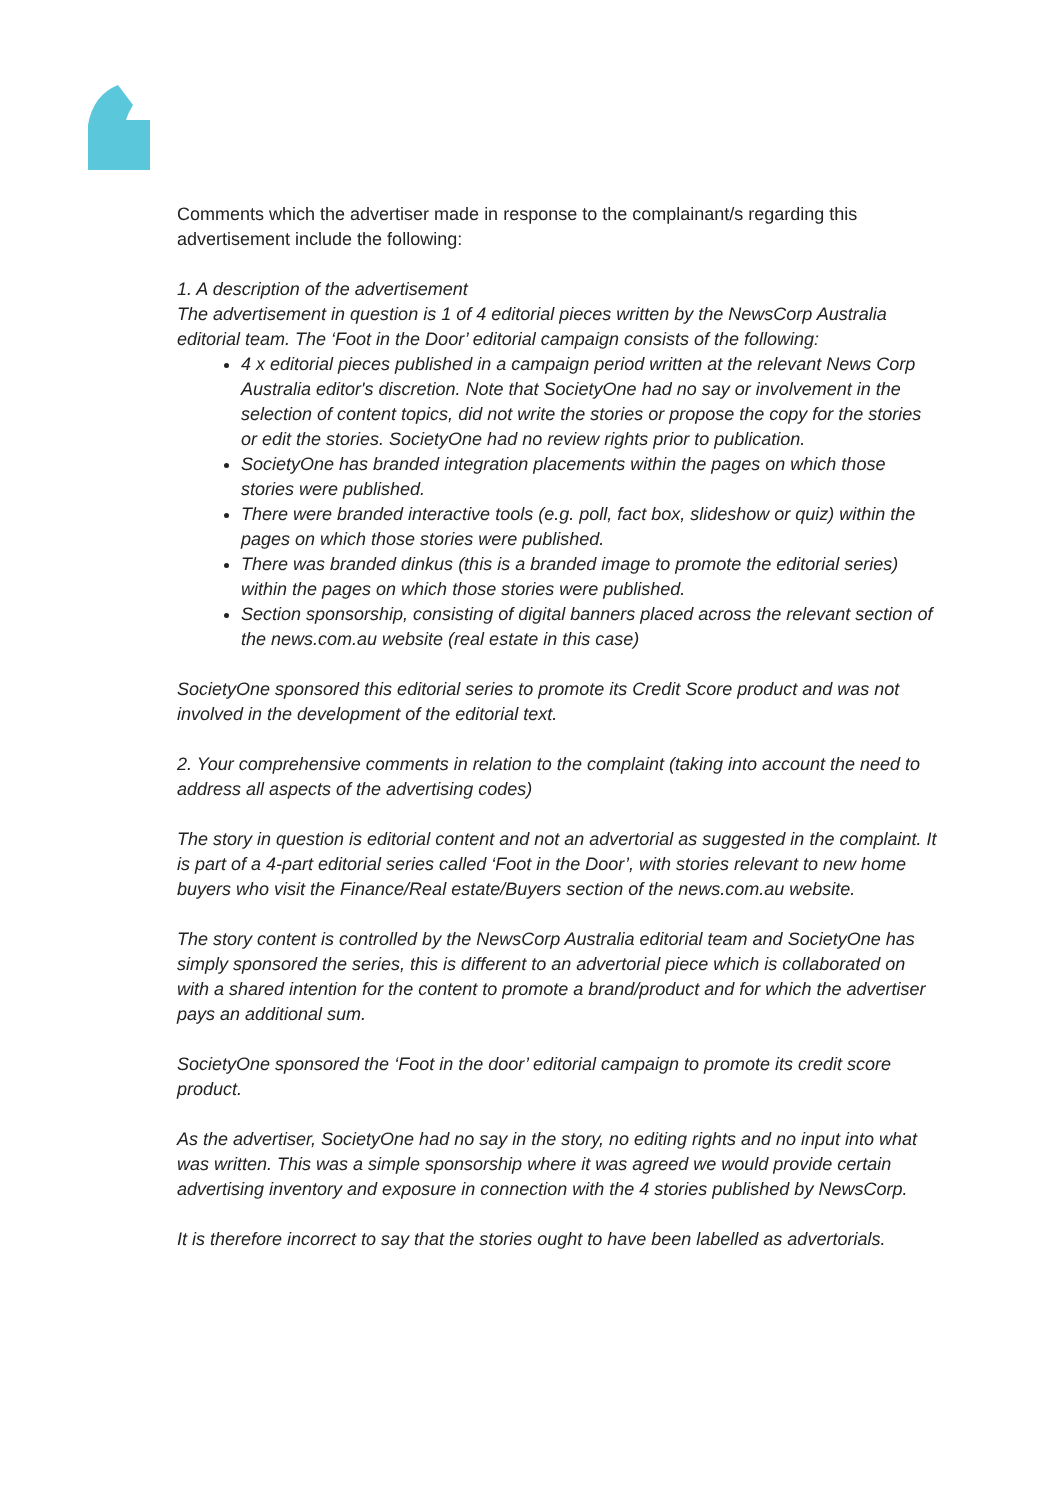Comments which the advertiser made in response to the complainant/s regarding this advertisement include the following:
1. A description of the advertisement
The advertisement in question is 1 of 4 editorial pieces written by the NewsCorp Australia editorial team. The ‘Foot in the Door’ editorial campaign consists of the following:
4 x editorial pieces published in a campaign period written at the relevant News Corp Australia editor's discretion. Note that SocietyOne had no say or involvement in the selection of content topics, did not write the stories or propose the copy for the stories or edit the stories. SocietyOne had no review rights prior to publication.
SocietyOne has branded integration placements within the pages on which those stories were published.
There were branded interactive tools (e.g. poll, fact box, slideshow or quiz) within the pages on which those stories were published.
There was branded dinkus (this is a branded image to promote the editorial series) within the pages on which those stories were published.
Section sponsorship, consisting of digital banners placed across the relevant section of the news.com.au website (real estate in this case)
SocietyOne sponsored this editorial series to promote its Credit Score product and was not involved in the development of the editorial text.
2. Your comprehensive comments in relation to the complaint (taking into account the need to address all aspects of the advertising codes)
The story in question is editorial content and not an advertorial as suggested in the complaint. It is part of a 4-part editorial series called ‘Foot in the Door’, with stories relevant to new home buyers who visit the Finance/Real estate/Buyers section of the news.com.au website.
The story content is controlled by the NewsCorp Australia editorial team and SocietyOne has simply sponsored the series, this is different to an advertorial piece which is collaborated on with a shared intention for the content to promote a brand/product and for which the advertiser pays an additional sum.
SocietyOne sponsored the ‘Foot in the door’ editorial campaign to promote its credit score product.
As the advertiser, SocietyOne had no say in the story, no editing rights and no input into what was written. This was a simple sponsorship where it was agreed we would provide certain advertising inventory and exposure in connection with the 4 stories published by NewsCorp.
It is therefore incorrect to say that the stories ought to have been labelled as advertorials.